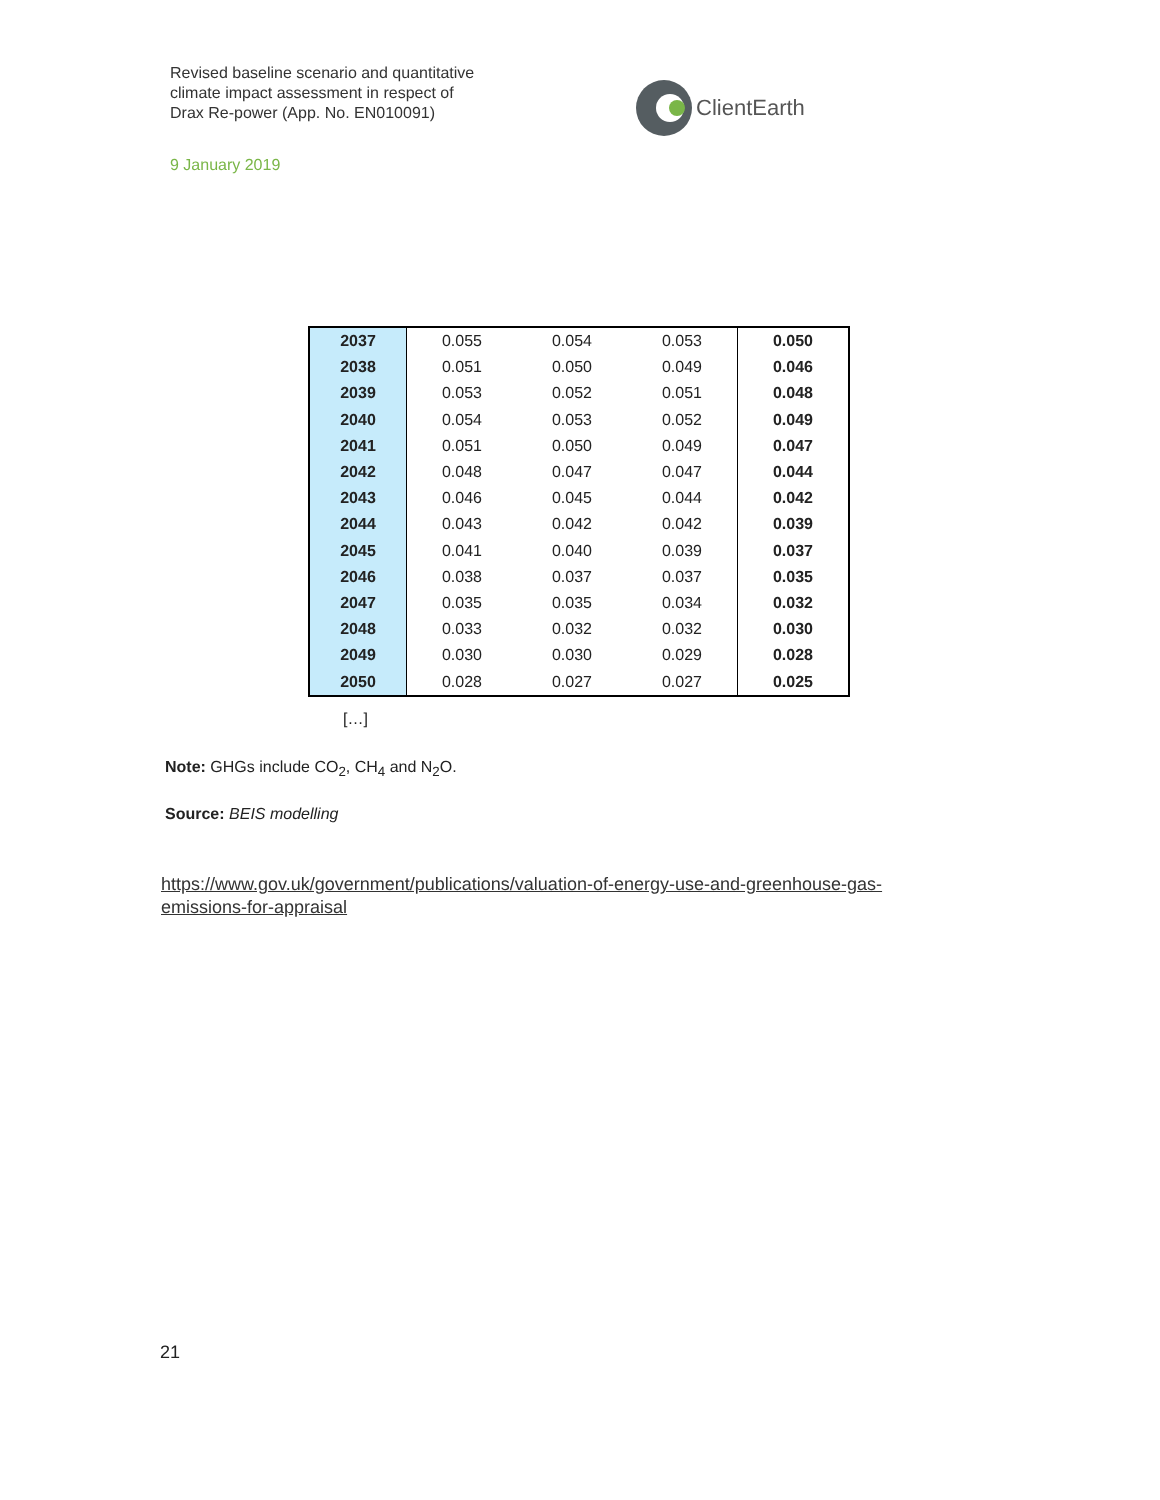Revised baseline scenario and quantitative
climate impact assessment in respect of
Drax Re-power (App. No. EN010091)
ClientEarth
9 January 2019
| 2037 | 0.055 | 0.054 | 0.053 | 0.050 |
| 2038 | 0.051 | 0.050 | 0.049 | 0.046 |
| 2039 | 0.053 | 0.052 | 0.051 | 0.048 |
| 2040 | 0.054 | 0.053 | 0.052 | 0.049 |
| 2041 | 0.051 | 0.050 | 0.049 | 0.047 |
| 2042 | 0.048 | 0.047 | 0.047 | 0.044 |
| 2043 | 0.046 | 0.045 | 0.044 | 0.042 |
| 2044 | 0.043 | 0.042 | 0.042 | 0.039 |
| 2045 | 0.041 | 0.040 | 0.039 | 0.037 |
| 2046 | 0.038 | 0.037 | 0.037 | 0.035 |
| 2047 | 0.035 | 0.035 | 0.034 | 0.032 |
| 2048 | 0.033 | 0.032 | 0.032 | 0.030 |
| 2049 | 0.030 | 0.030 | 0.029 | 0.028 |
| 2050 | 0.028 | 0.027 | 0.027 | 0.025 |
[…]
Note: GHGs include CO<sub>2</sub>, CH<sub>4</sub> and N<sub>2</sub>O.
Source: BEIS modelling
https://www.gov.uk/government/publications/valuation-of-energy-use-and-greenhouse-gas-emissions-for-appraisal
21